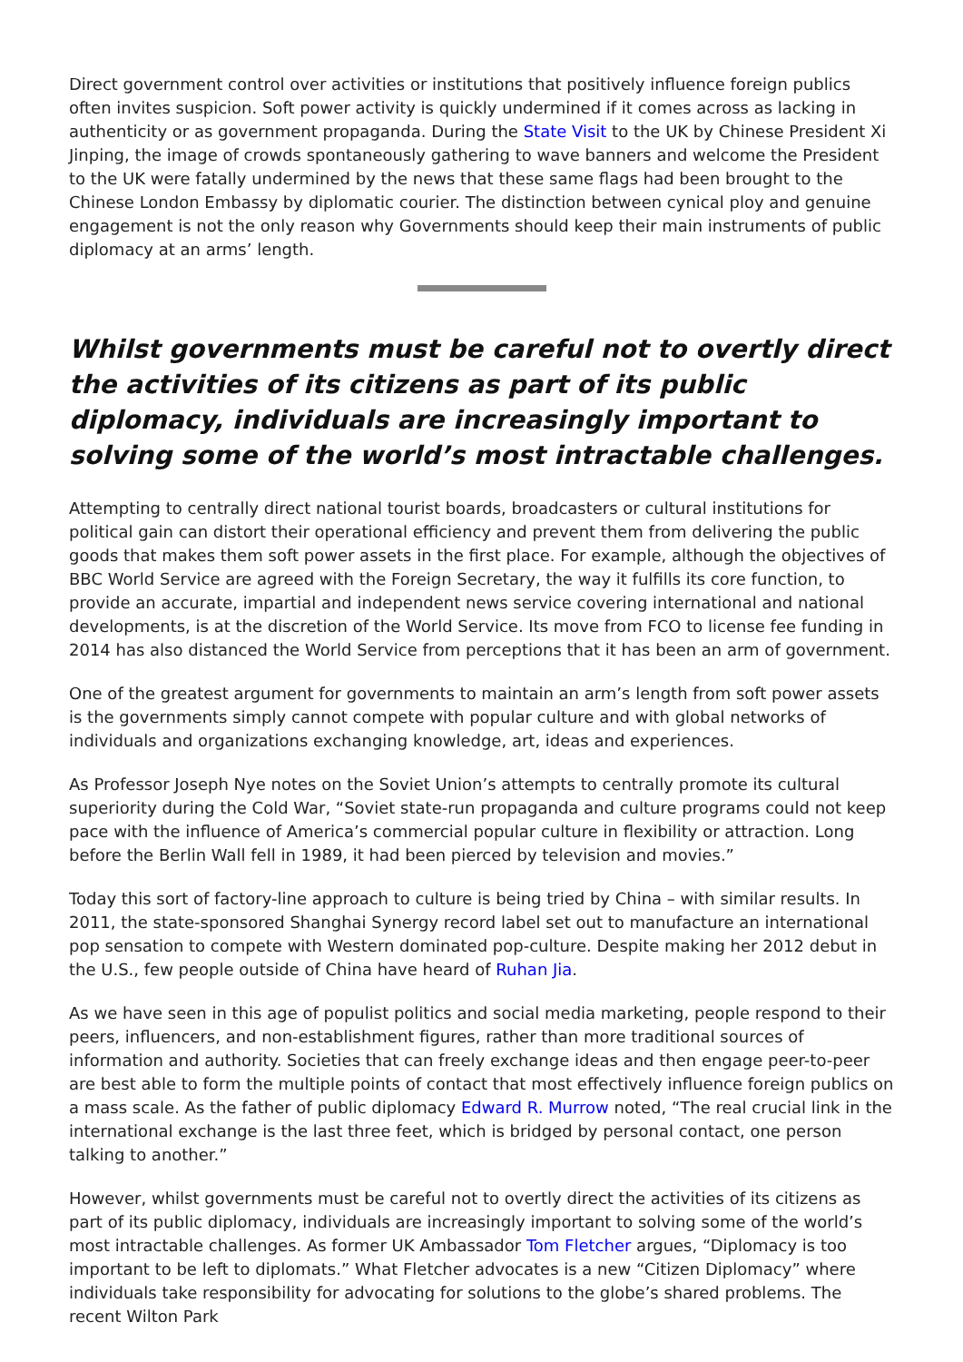Direct government control over activities or institutions that positively influence foreign publics often invites suspicion. Soft power activity is quickly undermined if it comes across as lacking in authenticity or as government propaganda. During the State Visit to the UK by Chinese President Xi Jinping, the image of crowds spontaneously gathering to wave banners and welcome the President to the UK were fatally undermined by the news that these same flags had been brought to the Chinese London Embassy by diplomatic courier. The distinction between cynical ploy and genuine engagement is not the only reason why Governments should keep their main instruments of public diplomacy at an arms’ length.
Whilst governments must be careful not to overtly direct the activities of its citizens as part of its public diplomacy, individuals are increasingly important to solving some of the world’s most intractable challenges.
Attempting to centrally direct national tourist boards, broadcasters or cultural institutions for political gain can distort their operational efficiency and prevent them from delivering the public goods that makes them soft power assets in the first place. For example, although the objectives of BBC World Service are agreed with the Foreign Secretary, the way it fulfills its core function, to provide an accurate, impartial and independent news service covering international and national developments, is at the discretion of the World Service. Its move from FCO to license fee funding in 2014 has also distanced the World Service from perceptions that it has been an arm of government.
One of the greatest argument for governments to maintain an arm’s length from soft power assets is the governments simply cannot compete with popular culture and with global networks of individuals and organizations exchanging knowledge, art, ideas and experiences.
As Professor Joseph Nye notes on the Soviet Union’s attempts to centrally promote its cultural superiority during the Cold War, “Soviet state-run propaganda and culture programs could not keep pace with the influence of America’s commercial popular culture in flexibility or attraction. Long before the Berlin Wall fell in 1989, it had been pierced by television and movies.”
Today this sort of factory-line approach to culture is being tried by China – with similar results. In 2011, the state-sponsored Shanghai Synergy record label set out to manufacture an international pop sensation to compete with Western dominated pop-culture. Despite making her 2012 debut in the U.S., few people outside of China have heard of Ruhan Jia.
As we have seen in this age of populist politics and social media marketing, people respond to their peers, influencers, and non-establishment figures, rather than more traditional sources of information and authority. Societies that can freely exchange ideas and then engage peer-to-peer are best able to form the multiple points of contact that most effectively influence foreign publics on a mass scale. As the father of public diplomacy Edward R. Murrow noted, “The real crucial link in the international exchange is the last three feet, which is bridged by personal contact, one person talking to another.”
However, whilst governments must be careful not to overtly direct the activities of its citizens as part of its public diplomacy, individuals are increasingly important to solving some of the world’s most intractable challenges. As former UK Ambassador Tom Fletcher argues, “Diplomacy is too important to be left to diplomats.” What Fletcher advocates is a new “Citizen Diplomacy” where individuals take responsibility for advocating for solutions to the globe’s shared problems. The recent Wilton Park